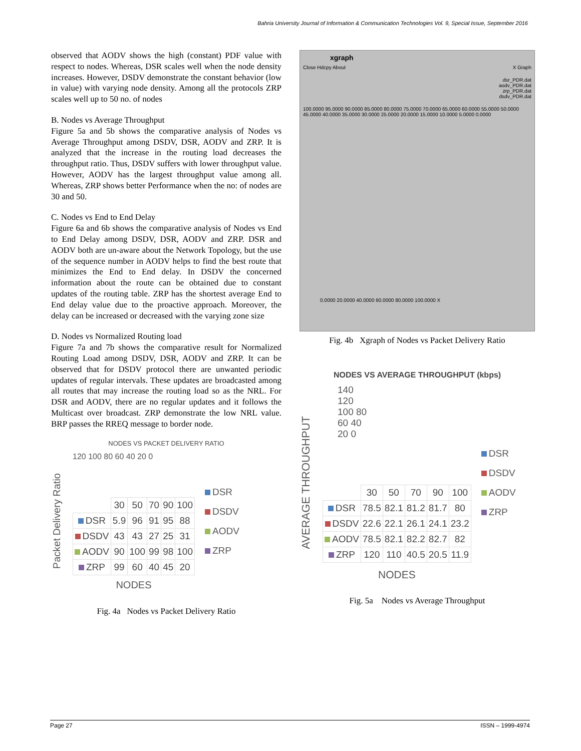Bahria University Journal of Information & Communication Technologies Vol. 9, Special Issue, September 2016
observed that AODV shows the high (constant) PDF value with respect to nodes. Whereas, DSR scales well when the node density increases. However, DSDV demonstrate the constant behavior (low in value) with varying node density. Among all the protocols ZRP scales well up to 50 no. of nodes
B. Nodes vs Average Throughput
Figure 5a and 5b shows the comparative analysis of Nodes vs Average Throughput among DSDV, DSR, AODV and ZRP. It is analyzed that the increase in the routing load decreases the throughput ratio. Thus, DSDV suffers with lower throughput value. However, AODV has the largest throughput value among all. Whereas, ZRP shows better Performance when the no: of nodes are 30 and 50.
C. Nodes vs End to End Delay
Figure 6a and 6b shows the comparative analysis of Nodes vs End to End Delay among DSDV, DSR, AODV and ZRP. DSR and AODV both are un-aware about the Network Topology, but the use of the sequence number in AODV helps to find the best route that minimizes the End to End delay. In DSDV the concerned information about the route can be obtained due to constant updates of the routing table. ZRP has the shortest average End to End delay value due to the proactive approach. Moreover, the delay can be increased or decreased with the varying zone size
D. Nodes vs Normalized Routing load
Figure 7a and 7b shows the comparative result for Normalized Routing Load among DSDV, DSR, AODV and ZRP. It can be observed that for DSDV protocol there are unwanted periodic updates of regular intervals. These updates are broadcasted among all routes that may increase the routing load so as the NRL. For DSR and AODV, there are no regular updates and it follows the Multicast over broadcast. ZRP demonstrate the low NRL value. BRP passes the RREQ message to border node.
NODES VS PACKET DELIVERY RATIO
Packet Delivery Ratio
120 100 80 60 40 20 0
| | 30 | 50 | 70 | 90 | 100 |
| DSR | 5.9 | 96 | 91 | 95 | 88 |
| DSDV | 43 | 43 | 27 | 25 | 31 |
| AODV | 90 | 100 | 99 | 98 | 100 |
| ZRP | 99 | 60 | 40 | 45 | 20 |
NODES
DSR
DSDV
AODV
ZRP
Fig. 4a Nodes vs Packet Delivery Ratio
xgraph
Close Hdcpy About X Graph
dsr_PDR.dat
aodv_PDR.dat
zrp_PDR.dat
dsdv_PDR.dat
100.0000 95.0000 90.0000 85.0000 80.0000 75.0000 70.0000 65.0000 60.0000 55.0000 50.0000 45.0000 40.0000 35.0000 30.0000 25.0000 20.0000 15.0000 10.0000 5.0000 0.0000
0.0000 20.0000 40.0000 60.0000 80.0000 100.0000 X
Fig. 4b Xgraph of Nodes vs Packet Delivery Ratio
NODES VS AVERAGE THROUGHPUT (kbps)
AVERAGE THROUGHPUT
140 120 100 80 60 40 20 0
| | 30 | 50 | 70 | 90 | 100 |
| DSR | 78.5 | 82.1 | 81.2 | 81.7 | 80 |
| DSDV | 22.6 | 22.1 | 26.1 | 24.1 | 23.2 |
| AODV | 78.5 | 82.1 | 82.2 | 82.7 | 82 |
| ZRP | 120 | 110 | 40.5 | 20.5 | 11.9 |
NODES
DSR
DSDV
AODV
ZRP
Fig. 5a Nodes vs Average Throughput
Page 27 ISSN – 1999-4974